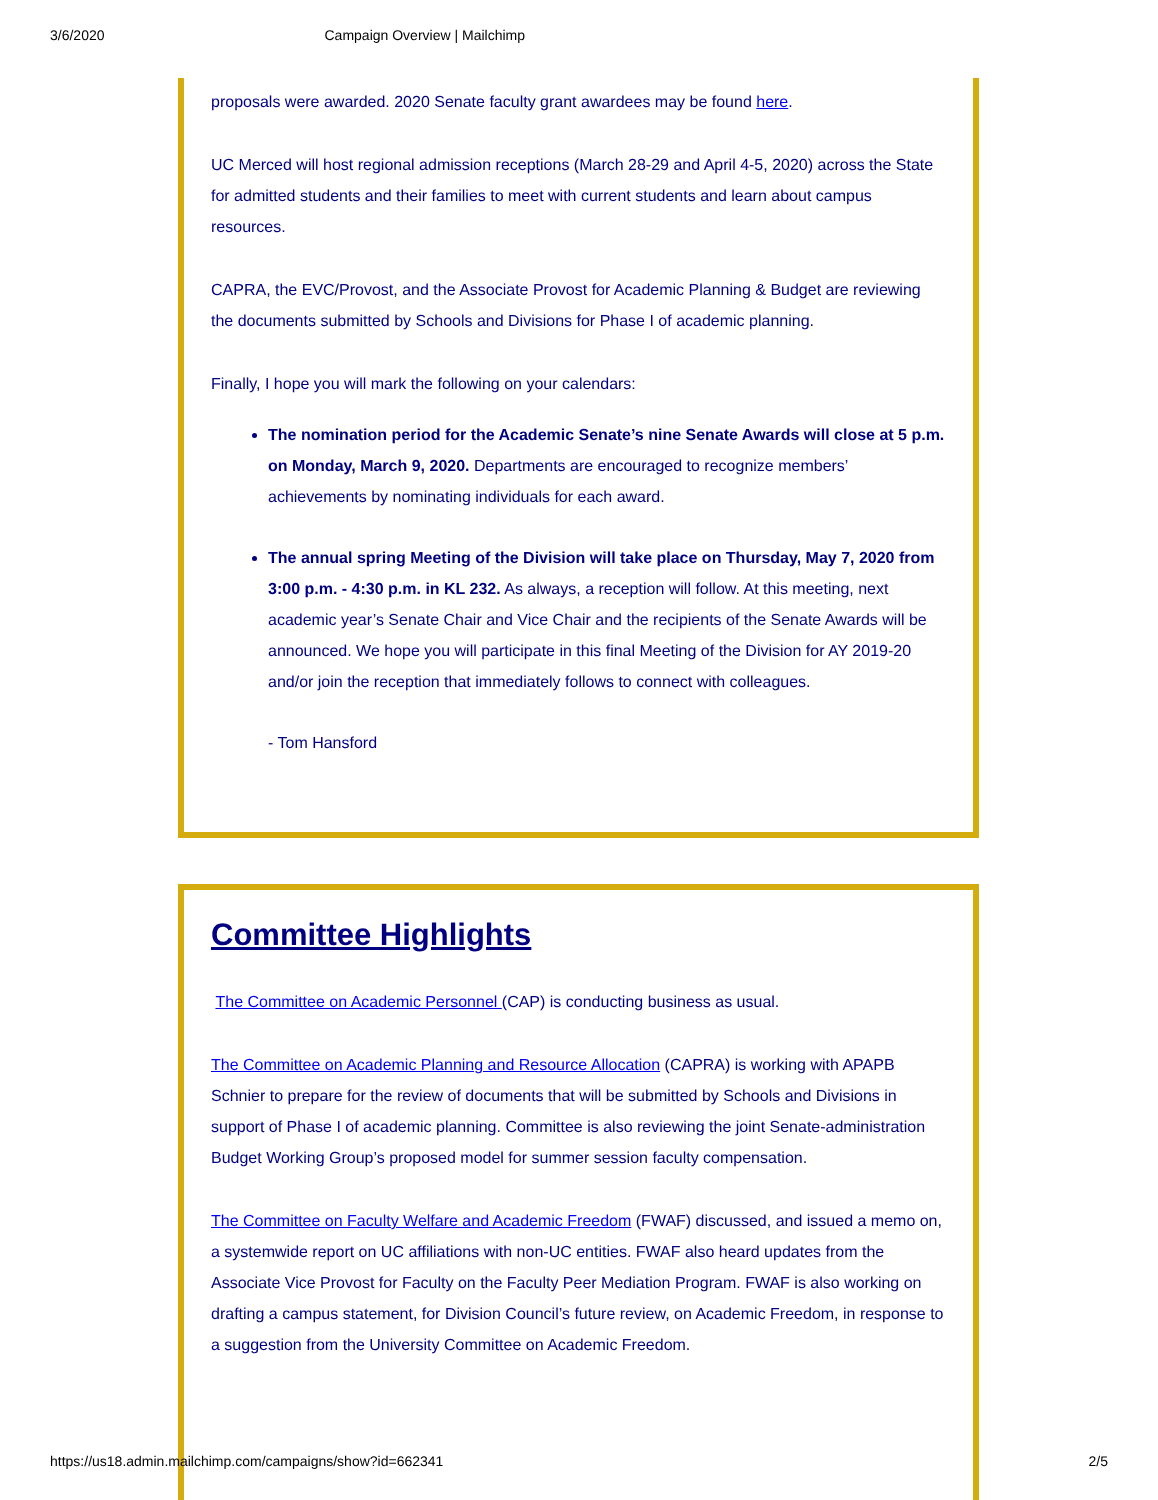3/6/2020 Campaign Overview | Mailchimp
proposals were awarded. 2020 Senate faculty grant awardees may be found here.
UC Merced will host regional admission receptions (March 28-29 and April 4-5, 2020) across the State for admitted students and their families to meet with current students and learn about campus resources.
CAPRA, the EVC/Provost, and the Associate Provost for Academic Planning & Budget are reviewing the documents submitted by Schools and Divisions for Phase I of academic planning.
Finally, I hope you will mark the following on your calendars:
The nomination period for the Academic Senate’s nine Senate Awards will close at 5 p.m. on Monday, March 9, 2020. Departments are encouraged to recognize members’ achievements by nominating individuals for each award.
The annual spring Meeting of the Division will take place on Thursday, May 7, 2020 from 3:00 p.m. - 4:30 p.m. in KL 232. As always, a reception will follow. At this meeting, next academic year’s Senate Chair and Vice Chair and the recipients of the Senate Awards will be announced. We hope you will participate in this final Meeting of the Division for AY 2019-20 and/or join the reception that immediately follows to connect with colleagues.
- Tom Hansford
Committee Highlights
The Committee on Academic Personnel (CAP) is conducting business as usual.
The Committee on Academic Planning and Resource Allocation (CAPRA) is working with APAPB Schnier to prepare for the review of documents that will be submitted by Schools and Divisions in support of Phase I of academic planning. Committee is also reviewing the joint Senate-administration Budget Working Group’s proposed model for summer session faculty compensation.
The Committee on Faculty Welfare and Academic Freedom (FWAF) discussed, and issued a memo on, a systemwide report on UC affiliations with non-UC entities. FWAF also heard updates from the Associate Vice Provost for Faculty on the Faculty Peer Mediation Program. FWAF is also working on drafting a campus statement, for Division Council’s future review, on Academic Freedom, in response to a suggestion from the University Committee on Academic Freedom.
https://us18.admin.mailchimp.com/campaigns/show?id=662341 2/5